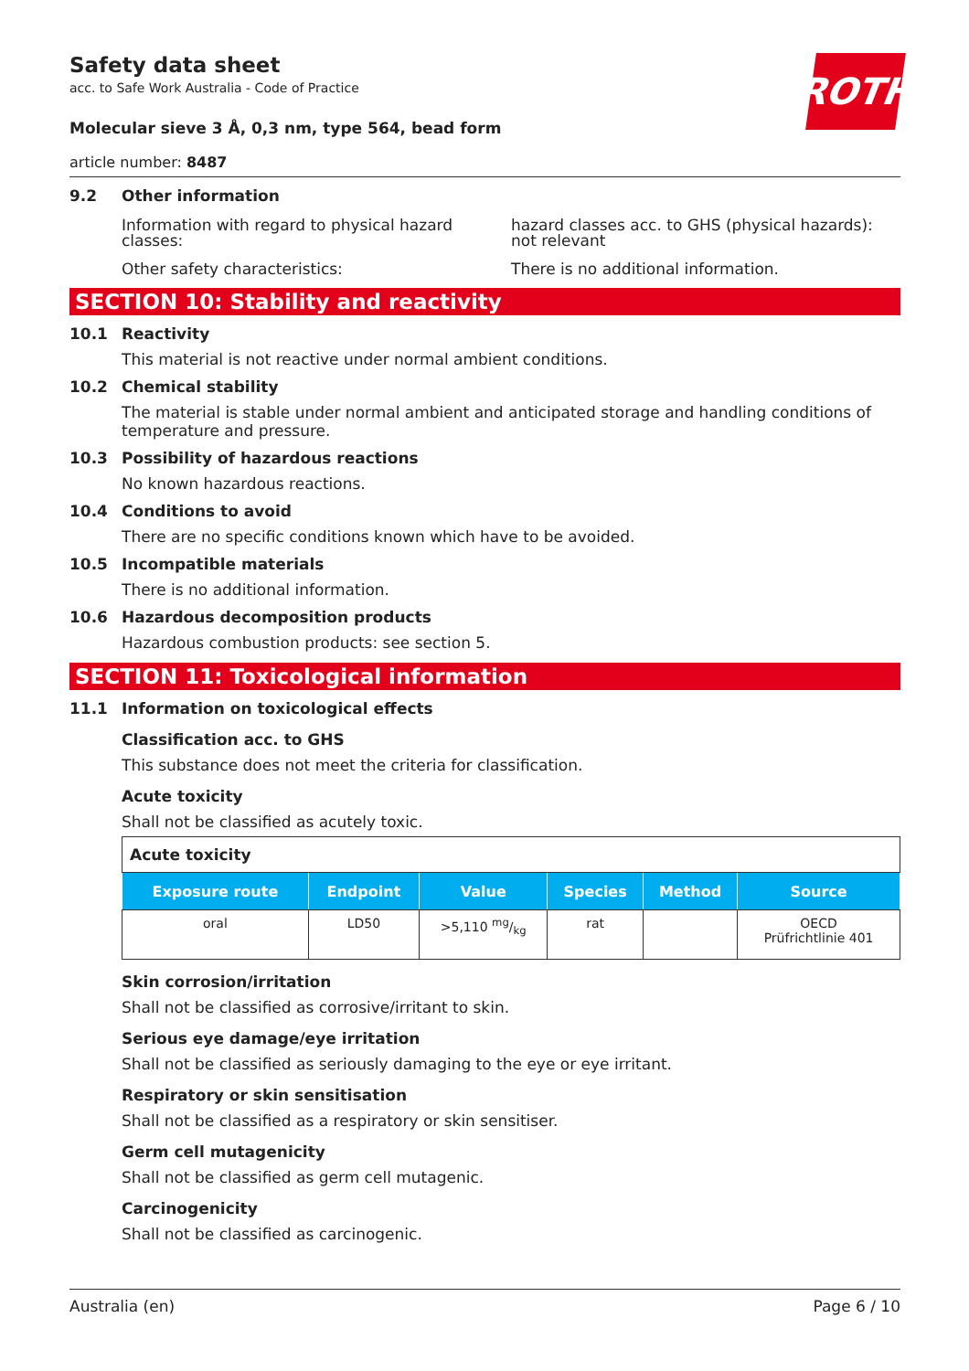Safety data sheet
acc. to Safe Work Australia - Code of Practice
ROTH
Molecular sieve 3 Å, 0,3 nm, type 564, bead form
article number: 8487
9.2 Other information
Information with regard to physical hazard classes:
hazard classes acc. to GHS (physical hazards): not relevant
Other safety characteristics: There is no additional information.
SECTION 10: Stability and reactivity
10.1 Reactivity
This material is not reactive under normal ambient conditions.
10.2 Chemical stability
The material is stable under normal ambient and anticipated storage and handling conditions of temperature and pressure.
10.3 Possibility of hazardous reactions
No known hazardous reactions.
10.4 Conditions to avoid
There are no specific conditions known which have to be avoided.
10.5 Incompatible materials
There is no additional information.
10.6 Hazardous decomposition products
Hazardous combustion products: see section 5.
SECTION 11: Toxicological information
11.1 Information on toxicological effects
Classification acc. to GHS
This substance does not meet the criteria for classification.
Acute toxicity
Shall not be classified as acutely toxic.
| Acute toxicity | | | | | |
| Exposure route | Endpoint | Value | Species | Method | Source |
| oral | LD50 | >5,110 mg/kg | rat | | OECD Prüfrichtlinie 401 |
Skin corrosion/irritation
Shall not be classified as corrosive/irritant to skin.
Serious eye damage/eye irritation
Shall not be classified as seriously damaging to the eye or eye irritant.
Respiratory or skin sensitisation
Shall not be classified as a respiratory or skin sensitiser.
Germ cell mutagenicity
Shall not be classified as germ cell mutagenic.
Carcinogenicity
Shall not be classified as carcinogenic.
Australia (en) Page 6 / 10